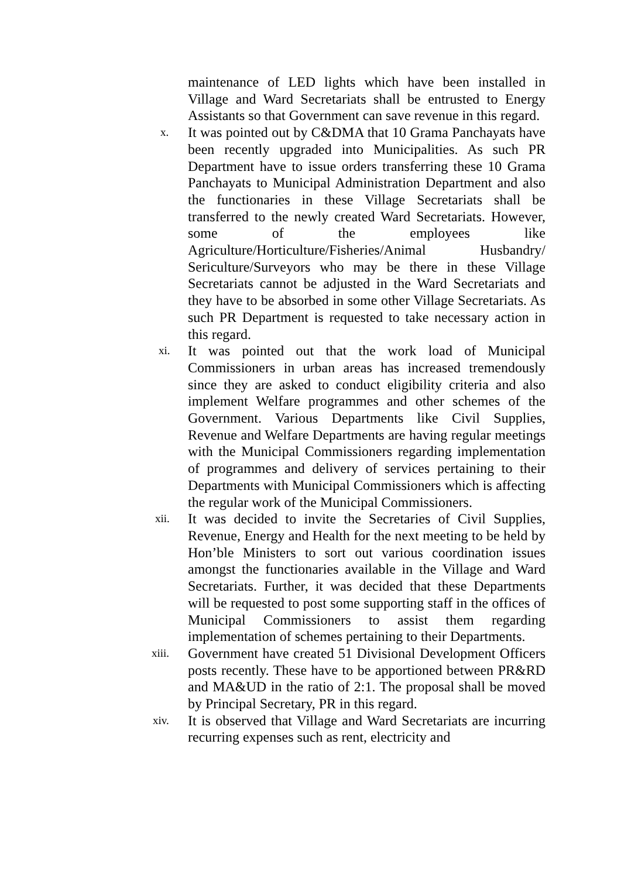maintenance of LED lights which have been installed in Village and Ward Secretariats shall be entrusted to Energy Assistants so that Government can save revenue in this regard.
x.
It was pointed out by C&DMA that 10 Grama Panchayats have been recently upgraded into Municipalities. As such PR Department have to issue orders transferring these 10 Grama Panchayats to Municipal Administration Department and also the functionaries in these Village Secretariats shall be transferred to the newly created Ward Secretariats. However, some of the employees like Agriculture/Horticulture/Fisheries/Animal Husbandry/ Sericulture/Surveyors who may be there in these Village Secretariats cannot be adjusted in the Ward Secretariats and they have to be absorbed in some other Village Secretariats. As such PR Department is requested to take necessary action in this regard.
xi.
It was pointed out that the work load of Municipal Commissioners in urban areas has increased tremendously since they are asked to conduct eligibility criteria and also implement Welfare programmes and other schemes of the Government. Various Departments like Civil Supplies, Revenue and Welfare Departments are having regular meetings with the Municipal Commissioners regarding implementation of programmes and delivery of services pertaining to their Departments with Municipal Commissioners which is affecting the regular work of the Municipal Commissioners.
xii.
It was decided to invite the Secretaries of Civil Supplies, Revenue, Energy and Health for the next meeting to be held by Hon’ble Ministers to sort out various coordination issues amongst the functionaries available in the Village and Ward Secretariats. Further, it was decided that these Departments will be requested to post some supporting staff in the offices of Municipal Commissioners to assist them regarding implementation of schemes pertaining to their Departments.
xiii.
Government have created 51 Divisional Development Officers posts recently. These have to be apportioned between PR&RD and MA&UD in the ratio of 2:1. The proposal shall be moved by Principal Secretary, PR in this regard.
xiv.
It is observed that Village and Ward Secretariats are incurring recurring expenses such as rent, electricity and